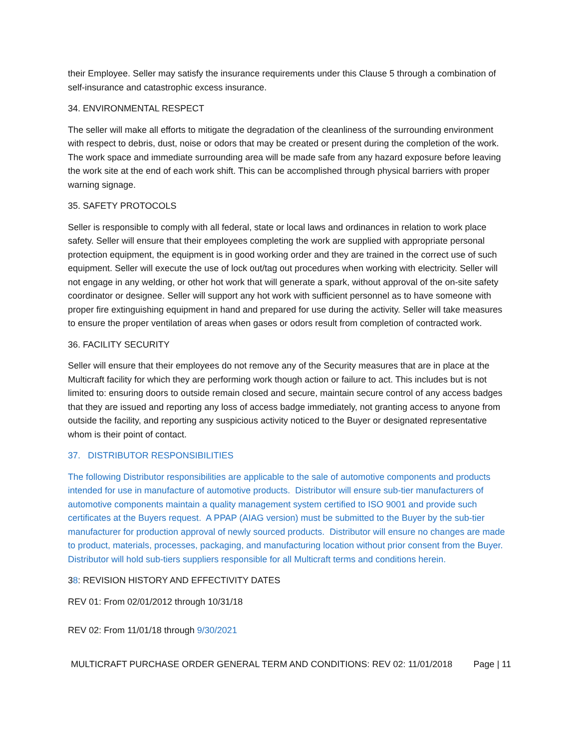their Employee. Seller may satisfy the insurance requirements under this Clause 5 through a combination of self-insurance and catastrophic excess insurance.
34. ENVIRONMENTAL RESPECT
The seller will make all efforts to mitigate the degradation of the cleanliness of the surrounding environment with respect to debris, dust, noise or odors that may be created or present during the completion of the work. The work space and immediate surrounding area will be made safe from any hazard exposure before leaving the work site at the end of each work shift. This can be accomplished through physical barriers with proper warning signage.
35. SAFETY PROTOCOLS
Seller is responsible to comply with all federal, state or local laws and ordinances in relation to work place safety. Seller will ensure that their employees completing the work are supplied with appropriate personal protection equipment, the equipment is in good working order and they are trained in the correct use of such equipment. Seller will execute the use of lock out/tag out procedures when working with electricity. Seller will not engage in any welding, or other hot work that will generate a spark, without approval of the on-site safety coordinator or designee. Seller will support any hot work with sufficient personnel as to have someone with proper fire extinguishing equipment in hand and prepared for use during the activity. Seller will take measures to ensure the proper ventilation of areas when gases or odors result from completion of contracted work.
36. FACILITY SECURITY
Seller will ensure that their employees do not remove any of the Security measures that are in place at the Multicraft facility for which they are performing work though action or failure to act. This includes but is not limited to: ensuring doors to outside remain closed and secure, maintain secure control of any access badges that they are issued and reporting any loss of access badge immediately, not granting access to anyone from outside the facility, and reporting any suspicious activity noticed to the Buyer or designated representative whom is their point of contact.
37. DISTRIBUTOR RESPONSIBILITIES
The following Distributor responsibilities are applicable to the sale of automotive components and products intended for use in manufacture of automotive products. Distributor will ensure sub-tier manufacturers of automotive components maintain a quality management system certified to ISO 9001 and provide such certificates at the Buyers request. A PPAP (AIAG version) must be submitted to the Buyer by the sub-tier manufacturer for production approval of newly sourced products. Distributor will ensure no changes are made to product, materials, processes, packaging, and manufacturing location without prior consent from the Buyer. Distributor will hold sub-tiers suppliers responsible for all Multicraft terms and conditions herein.
38: REVISION HISTORY AND EFFECTIVITY DATES
REV 01: From 02/01/2012 through 10/31/18
REV 02: From 11/01/18 through 9/30/2021
MULTICRAFT PURCHASE ORDER GENERAL TERM AND CONDITIONS: REV 02: 11/01/2018 Page | 11